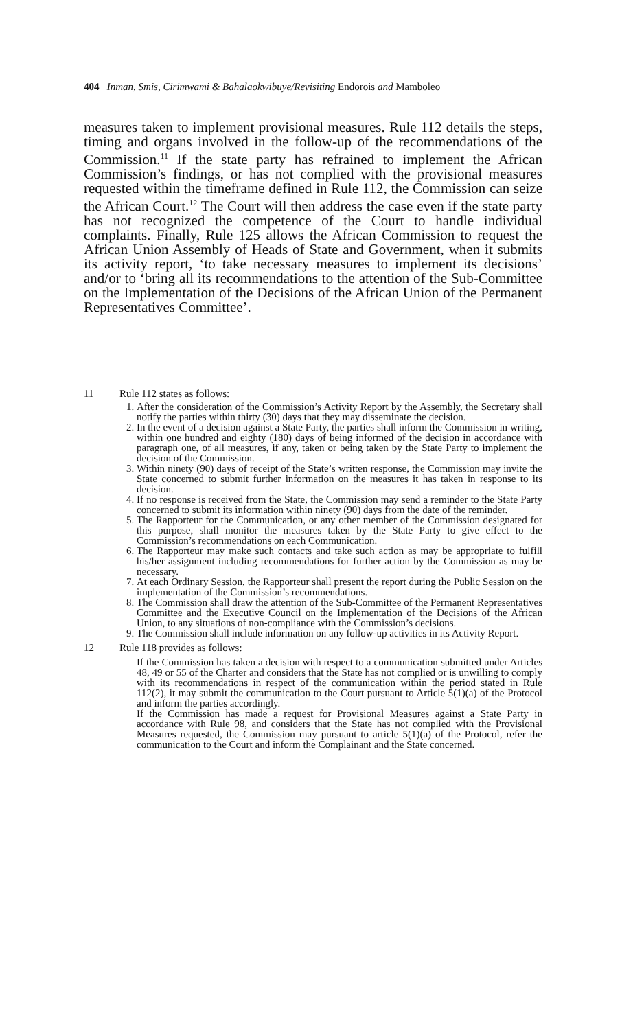404 Inman, Smis, Cirimwami & Bahalaokwibuye/Revisiting Endorois and Mamboleo
measures taken to implement provisional measures. Rule 112 details the steps, timing and organs involved in the follow-up of the recommendations of the Commission.<sup>11</sup> If the state party has refrained to implement the African Commission’s findings, or has not complied with the provisional measures requested within the timeframe defined in Rule 112, the Commission can seize the African Court.<sup>12</sup> The Court will then address the case even if the state party has not recognized the competence of the Court to handle individual complaints. Finally, Rule 125 allows the African Commission to request the African Union Assembly of Heads of State and Government, when it submits its activity report, ‘to take necessary measures to implement its decisions’ and/or to ‘bring all its recommendations to the attention of the Sub-Committee on the Implementation of the Decisions of the African Union of the Permanent Representatives Committee’.
11 Rule 112 states as follows:
1. After the consideration of the Commission’s Activity Report by the Assembly, the Secretary shall notify the parties within thirty (30) days that they may disseminate the decision.
2. In the event of a decision against a State Party, the parties shall inform the Commission in writing, within one hundred and eighty (180) days of being informed of the decision in accordance with paragraph one, of all measures, if any, taken or being taken by the State Party to implement the decision of the Commission.
3. Within ninety (90) days of receipt of the State’s written response, the Commission may invite the State concerned to submit further information on the measures it has taken in response to its decision.
4. If no response is received from the State, the Commission may send a reminder to the State Party concerned to submit its information within ninety (90) days from the date of the reminder.
5. The Rapporteur for the Communication, or any other member of the Commission designated for this purpose, shall monitor the measures taken by the State Party to give effect to the Commission’s recommendations on each Communication.
6. The Rapporteur may make such contacts and take such action as may be appropriate to fulfill his/her assignment including recommendations for further action by the Commission as may be necessary.
7. At each Ordinary Session, the Rapporteur shall present the report during the Public Session on the implementation of the Commission’s recommendations.
8. The Commission shall draw the attention of the Sub-Committee of the Permanent Representatives Committee and the Executive Council on the Implementation of the Decisions of the African Union, to any situations of non-compliance with the Commission’s decisions.
9. The Commission shall include information on any follow-up activities in its Activity Report.
12 Rule 118 provides as follows:
If the Commission has taken a decision with respect to a communication submitted under Articles 48, 49 or 55 of the Charter and considers that the State has not complied or is unwilling to comply with its recommendations in respect of the communication within the period stated in Rule 112(2), it may submit the communication to the Court pursuant to Article 5(1)(a) of the Protocol and inform the parties accordingly.
If the Commission has made a request for Provisional Measures against a State Party in accordance with Rule 98, and considers that the State has not complied with the Provisional Measures requested, the Commission may pursuant to article 5(1)(a) of the Protocol, refer the communication to the Court and inform the Complainant and the State concerned.